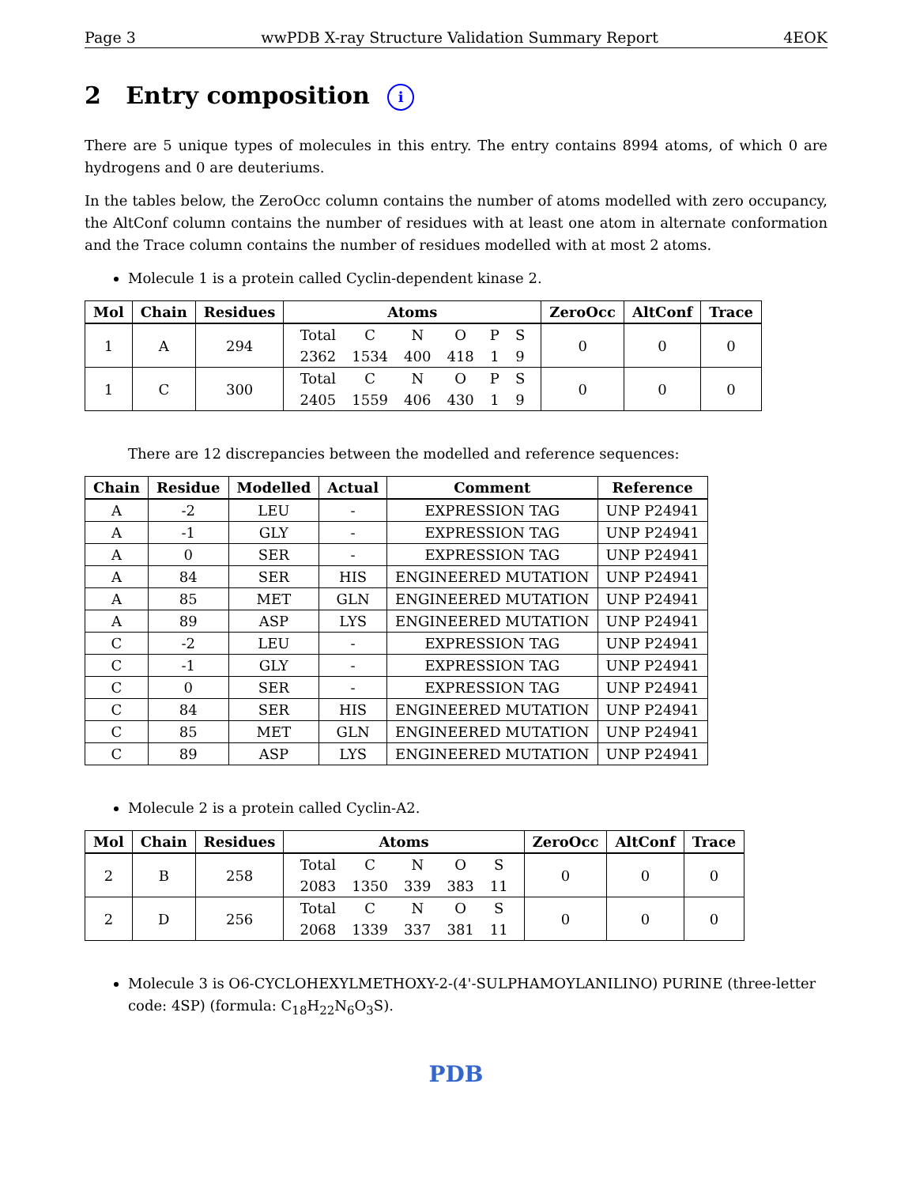Page 3 wwPDB X-ray Structure Validation Summary Report 4EOK
2 Entry composition i
There are 5 unique types of molecules in this entry. The entry contains 8994 atoms, of which 0 are hydrogens and 0 are deuteriums.
In the tables below, the ZeroOcc column contains the number of atoms modelled with zero occupancy, the AltConf column contains the number of residues with at least one atom in alternate conformation and the Trace column contains the number of residues modelled with at most 2 atoms.
Molecule 1 is a protein called Cyclin-dependent kinase 2.
| Mol | Chain | Residues | Atoms | ZeroOcc | AltConf | Trace |
| --- | --- | --- | --- | --- | --- | --- |
| 1 | A | 294 | / Total / C / N / O / P / S / / 2362 / 1534 / 400 / 418 / 1 / 9 / | 0 | 0 | 0 |
| 1 | C | 300 | / Total / C / N / O / P / S / / 2405 / 1559 / 406 / 430 / 1 / 9 / | 0 | 0 | 0 |
There are 12 discrepancies between the modelled and reference sequences:
| Chain | Residue | Modelled | Actual | Comment | Reference |
| --- | --- | --- | --- | --- | --- |
| A | -2 | LEU | - | EXPRESSION TAG | UNP P24941 |
| A | -1 | GLY | - | EXPRESSION TAG | UNP P24941 |
| A | 0 | SER | - | EXPRESSION TAG | UNP P24941 |
| A | 84 | SER | HIS | ENGINEERED MUTATION | UNP P24941 |
| A | 85 | MET | GLN | ENGINEERED MUTATION | UNP P24941 |
| A | 89 | ASP | LYS | ENGINEERED MUTATION | UNP P24941 |
| C | -2 | LEU | - | EXPRESSION TAG | UNP P24941 |
| C | -1 | GLY | - | EXPRESSION TAG | UNP P24941 |
| C | 0 | SER | - | EXPRESSION TAG | UNP P24941 |
| C | 84 | SER | HIS | ENGINEERED MUTATION | UNP P24941 |
| C | 85 | MET | GLN | ENGINEERED MUTATION | UNP P24941 |
| C | 89 | ASP | LYS | ENGINEERED MUTATION | UNP P24941 |
Molecule 2 is a protein called Cyclin-A2.
| Mol | Chain | Residues | Atoms | ZeroOcc | AltConf | Trace |
| --- | --- | --- | --- | --- | --- | --- |
| 2 | B | 258 | / Total / C / N / O / S / / 2083 / 1350 / 339 / 383 / 11 / | 0 | 0 | 0 |
| 2 | D | 256 | / Total / C / N / O / S / / 2068 / 1339 / 337 / 381 / 11 / | 0 | 0 | 0 |
Molecule 3 is O6-CYCLOHEXYLMETHOXY-2-(4'-SULPHAMOYLANILINO) PURINE (three-letter code: 4SP) (formula: C<sub>18</sub>H<sub>22</sub>N<sub>6</sub>O<sub>3</sub>S).
PDB